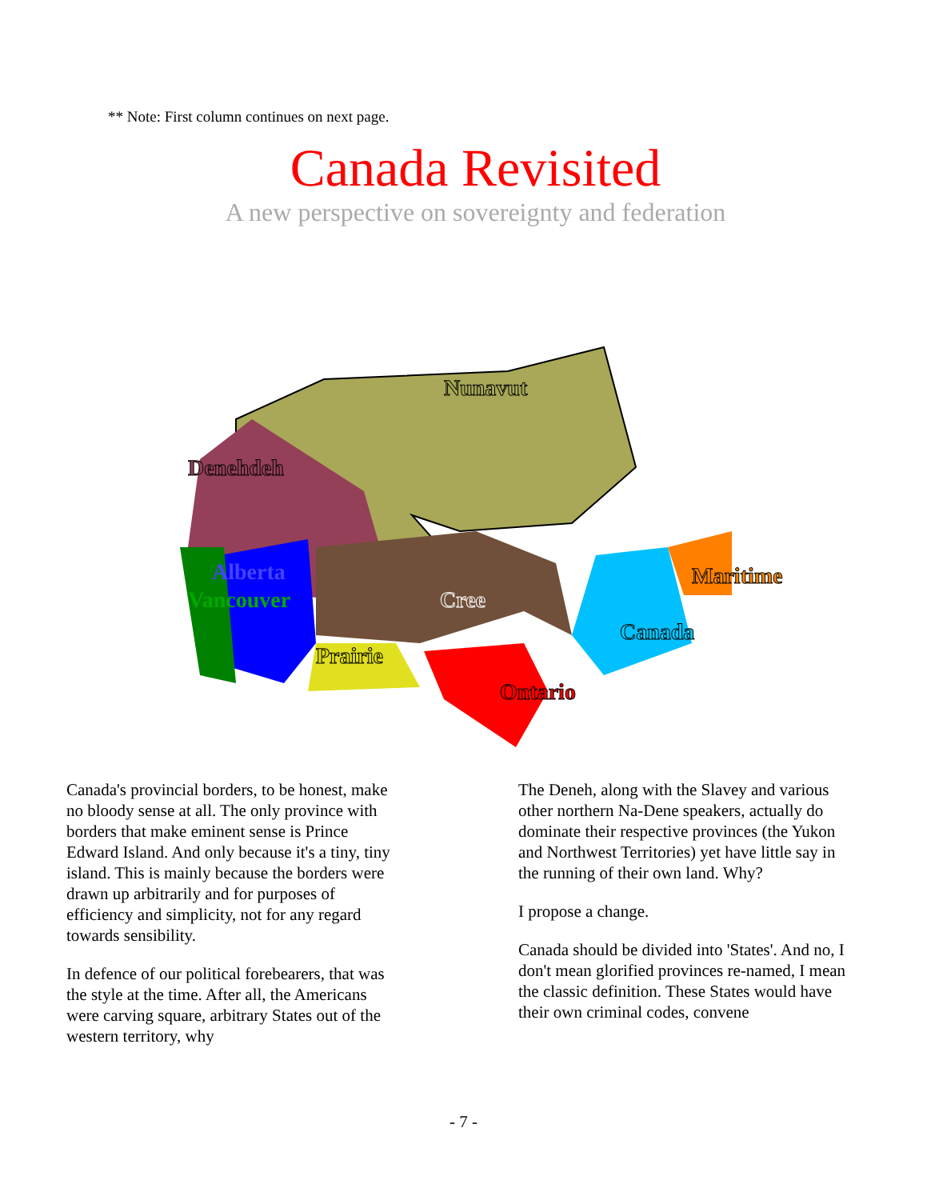** Note: First column continues on next page.
Canada Revisited
A new perspective on sovereignty and federation
Vancouver
Alberta
Denehdeh
Nunavut
Cree
Prairie
Ontario
Canada
Maritime
Canada's provincial borders, to be honest, make no bloody sense at all. The only province with borders that make eminent sense is Prince Edward Island. And only because it's a tiny, tiny island. This is mainly because the borders were drawn up arbitrarily and for purposes of efficiency and simplicity, not for any regard towards sensibility.
In defence of our political forebearers, that was the style at the time. After all, the Americans were carving square, arbitrary States out of the western territory, why
The Deneh, along with the Slavey and various other northern Na-Dene speakers, actually do dominate their respective provinces (the Yukon and Northwest Territories) yet have little say in the running of their own land. Why?
I propose a change.
Canada should be divided into 'States'. And no, I don't mean glorified provinces re-named, I mean the classic definition. These States would have their own criminal codes, convene
- 7 -